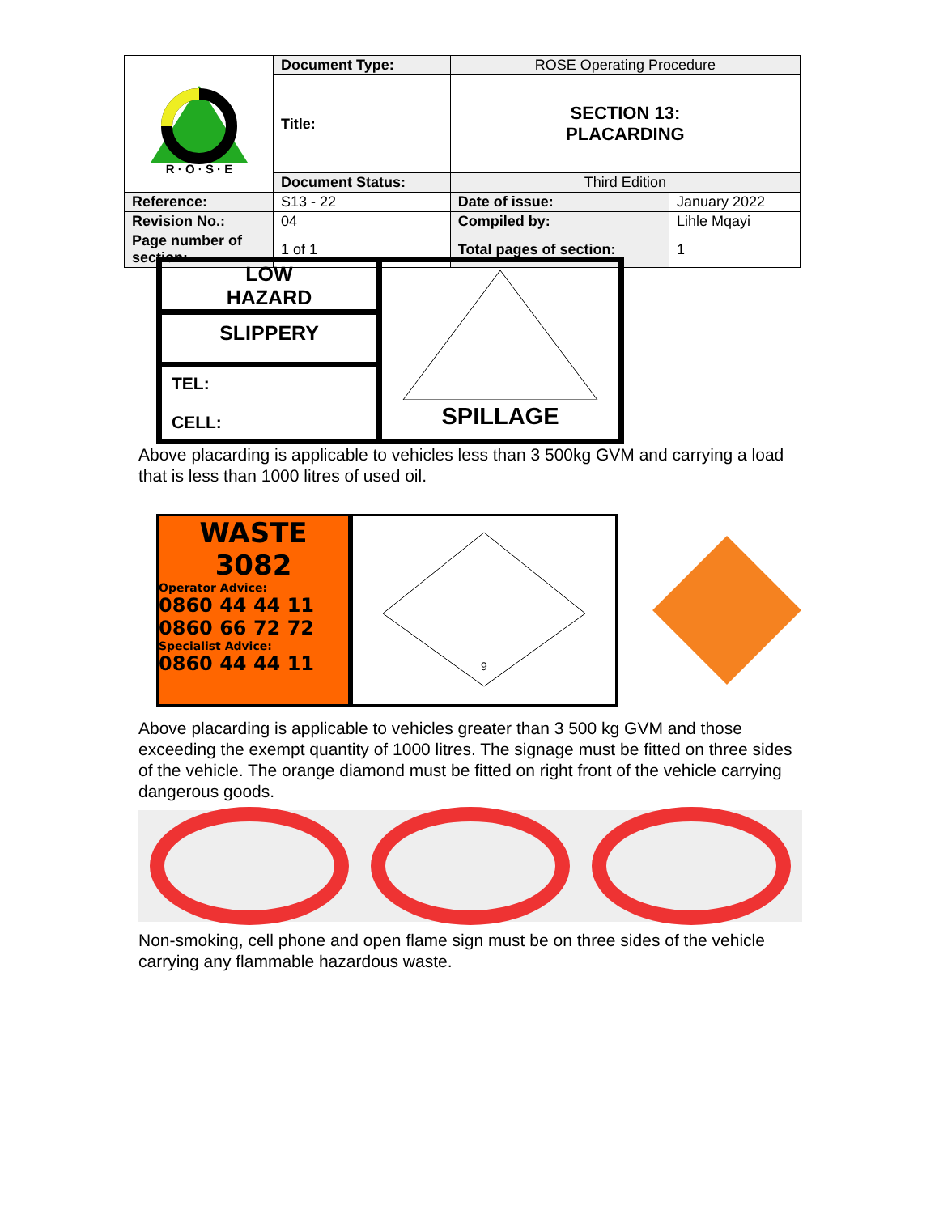| R · O · S · E | Document Type: | ROSE Operating Procedure | |
| | Title: | SECTION 13: PLACARDING | |
| | Document Status: | Third Edition | |
| Reference: | S13 - 22 | Date of issue: | January 2022 |
| Revision No.: | 04 | Compiled by: | Lihle Mqayi |
| Page number of section: | 1 of 1 | Total pages of section: | 1 |
LOW
HAZARD
SLIPPERY
TEL:
CELL:
SPILLAGE
Above placarding is applicable to vehicles less than 3 500kg GVM and carrying a load that is less than 1000 litres of used oil.
WASTE
3082
Operator Advice:
0860 44 44 11
0860 66 72 72
Specialist Advice:
0860 44 44 11
9
Above placarding is applicable to vehicles greater than 3 500 kg GVM and those exceeding the exempt quantity of 1000 litres. The signage must be fitted on three sides of the vehicle. The orange diamond must be fitted on right front of the vehicle carrying dangerous goods.
Non-smoking, cell phone and open flame sign must be on three sides of the vehicle carrying any flammable hazardous waste.